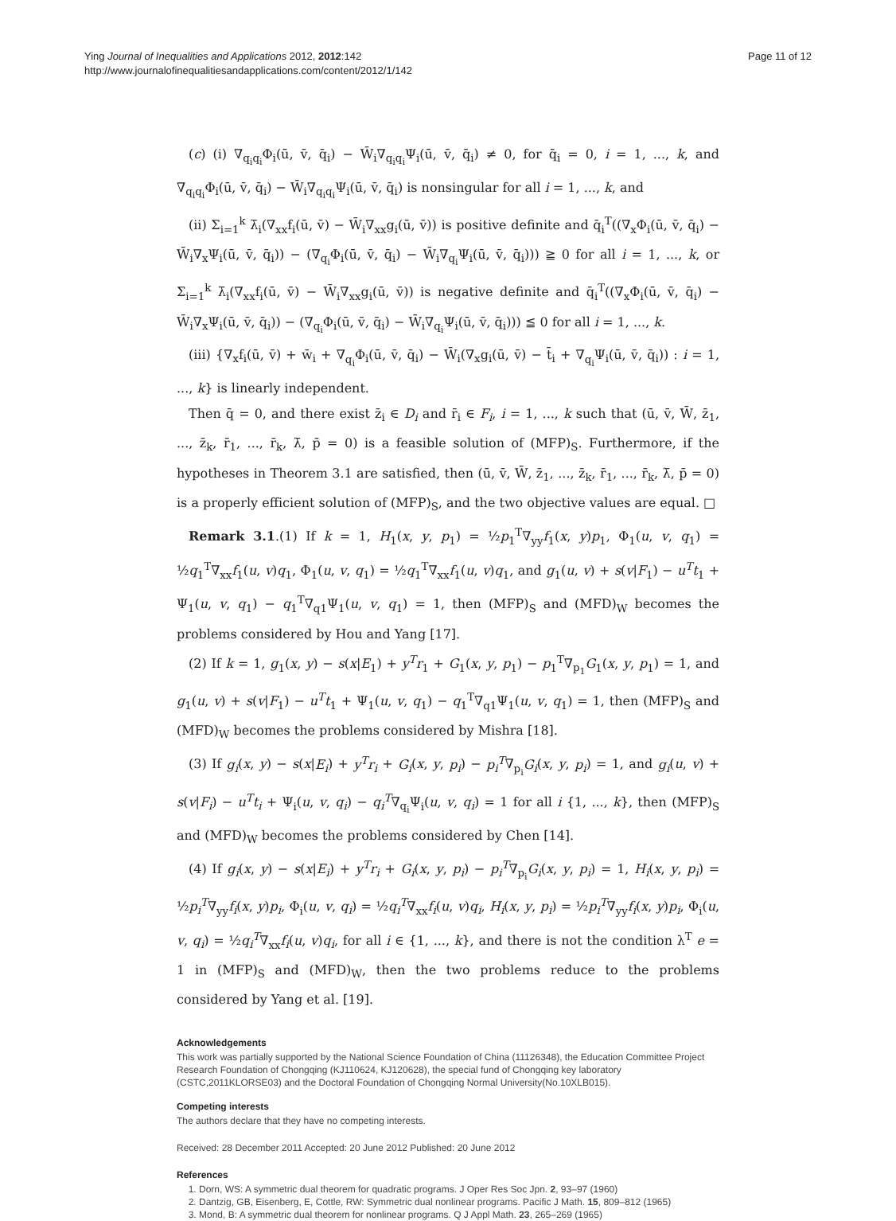Ying Journal of Inequalities and Applications 2012, 2012:142
http://www.journalofinequalitiesandapplications.com/content/2012/1/142
Page 11 of 12
(c) (i) ∇<sub>q<sub>i</sub>q<sub>i</sub></sub>Φ<sub>i</sub>(ū, v̄, q̄<sub>i</sub>) − W̄<sub>i</sub>∇<sub>q<sub>i</sub>q<sub>i</sub></sub>Ψ<sub>i</sub>(ū, v̄, q̄<sub>i</sub>) ≠ 0, for q̄<sub>i</sub> = 0, i = 1, ..., k, and ∇<sub>q<sub>i</sub>q<sub>i</sub></sub>Φ<sub>i</sub>(ū, v̄, q̄<sub>i</sub>) − W̄<sub>i</sub>∇<sub>q<sub>i</sub>q<sub>i</sub></sub>Ψ<sub>i</sub>(ū, v̄, q̄<sub>i</sub>) is nonsingular for all i = 1, ..., k, and
(ii) Σ<sub>i=1</sub><sup>k</sup> λ̄<sub>i</sub>(∇<sub>xx</sub>f<sub>i</sub>(ū, v̄) − W̄<sub>i</sub>∇<sub>xx</sub>g<sub>i</sub>(ū, v̄)) is positive definite and q̄<sub>i</sub><sup>T</sup>((∇<sub>x</sub>Φ<sub>i</sub>(ū, v̄, q̄<sub>i</sub>) − W̄<sub>i</sub>∇<sub>x</sub>Ψ<sub>i</sub>(ū, v̄, q̄<sub>i</sub>)) − (∇<sub>q<sub>i</sub></sub>Φ<sub>i</sub>(ū, v̄, q̄<sub>i</sub>) − W̄<sub>i</sub>∇<sub>q<sub>i</sub></sub>Ψ<sub>i</sub>(ū, v̄, q̄<sub>i</sub>))) ≧ 0 for all i = 1, ..., k, or Σ<sub>i=1</sub><sup>k</sup> λ̄<sub>i</sub>(∇<sub>xx</sub>f<sub>i</sub>(ū, v̄) − W̄<sub>i</sub>∇<sub>xx</sub>g<sub>i</sub>(ū, v̄)) is negative definite and q̄<sub>i</sub><sup>T</sup>((∇<sub>x</sub>Φ<sub>i</sub>(ū, v̄, q̄<sub>i</sub>) − W̄<sub>i</sub>∇<sub>x</sub>Ψ<sub>i</sub>(ū, v̄, q̄<sub>i</sub>)) − (∇<sub>q<sub>i</sub></sub>Φ<sub>i</sub>(ū, v̄, q̄<sub>i</sub>) − W̄<sub>i</sub>∇<sub>q<sub>i</sub></sub>Ψ<sub>i</sub>(ū, v̄, q̄<sub>i</sub>))) ≦ 0 for all i = 1, ..., k.
(iii) {∇<sub>x</sub>f<sub>i</sub>(ū, v̄) + w̄<sub>i</sub> + ∇<sub>q<sub>i</sub></sub>Φ<sub>i</sub>(ū, v̄, q̄<sub>i</sub>) − W̄<sub>i</sub>(∇<sub>x</sub>g<sub>i</sub>(ū, v̄) − t̄<sub>i</sub> + ∇<sub>q<sub>i</sub></sub>Ψ<sub>i</sub>(ū, v̄, q̄<sub>i</sub>)) : i = 1, ..., k} is linearly independent.
Then q̄ = 0, and there exist z̄<sub>i</sub> ∈ D<sub>i</sub> and r̄<sub>i</sub> ∈ F<sub>i</sub>, i = 1, ..., k such that (ū, v̄, W̄, z̄<sub>1</sub>, ..., z̄<sub>k</sub>, r̄<sub>1</sub>, ..., r̄<sub>k</sub>, λ̄, p̄ = 0) is a feasible solution of (MFP)<sub>S</sub>. Furthermore, if the hypotheses in Theorem 3.1 are satisfied, then (ū, v̄, W̄, z̄<sub>1</sub>, ..., z̄<sub>k</sub>, r̄<sub>1</sub>, ..., r̄<sub>k</sub>, λ̄, p̄ = 0) is a properly efficient solution of (MFP)<sub>S</sub>, and the two objective values are equal. □
Remark 3.1.(1) If k = 1, H<sub>1</sub>(x, y, p<sub>1</sub>) = ½p<sub>1</sub><sup>T</sup>∇<sub>yy</sub>f<sub>1</sub>(x, y)p<sub>1</sub>, Φ<sub>1</sub>(u, v, q<sub>1</sub>) = ½q<sub>1</sub><sup>T</sup>∇<sub>xx</sub>f<sub>1</sub>(u, v)q<sub>1</sub>, Φ<sub>1</sub>(u, v, q<sub>1</sub>) = ½q<sub>1</sub><sup>T</sup>∇<sub>xx</sub>f<sub>1</sub>(u, v)q<sub>1</sub>, and g<sub>1</sub>(u, v) + s(v|F<sub>1</sub>) − u<sup>T</sup>t<sub>1</sub> + Ψ<sub>1</sub>(u, v, q<sub>1</sub>) − q<sub>1</sub><sup>T</sup>∇<sub>q1</sub>Ψ<sub>1</sub>(u, v, q<sub>1</sub>) = 1, then (MFP)<sub>S</sub> and (MFD)<sub>W</sub> becomes the problems considered by Hou and Yang [17].
(2) If k = 1, g<sub>1</sub>(x, y) − s(x|E<sub>1</sub>) + y<sup>T</sup>r<sub>1</sub> + G<sub>1</sub>(x, y, p<sub>1</sub>) − p<sub>1</sub><sup>T</sup>∇<sub>p<sub>1</sub></sub>G<sub>1</sub>(x, y, p<sub>1</sub>) = 1, and g<sub>1</sub>(u, v) + s(v|F<sub>1</sub>) − u<sup>T</sup>t<sub>1</sub> + Ψ<sub>1</sub>(u, v, q<sub>1</sub>) − q<sub>1</sub><sup>T</sup>∇<sub>q1</sub>Ψ<sub>1</sub>(u, v, q<sub>1</sub>) = 1, then (MFP)<sub>S</sub> and (MFD)<sub>W</sub> becomes the problems considered by Mishra [18].
(3) If g<sub>i</sub>(x, y) − s(x|E<sub>i</sub>) + y<sup>T</sup>r<sub>i</sub> + G<sub>i</sub>(x, y, p<sub>i</sub>) − p<sub>i</sub><sup>T</sup>∇<sub>p<sub>i</sub></sub>G<sub>i</sub>(x, y, p<sub>i</sub>) = 1, and g<sub>i</sub>(u, v) + s(v|F<sub>i</sub>) − u<sup>T</sup>t<sub>i</sub> + Ψ<sub>i</sub>(u, v, q<sub>i</sub>) − q<sub>i</sub><sup>T</sup>∇<sub>q<sub>i</sub></sub>Ψ<sub>i</sub>(u, v, q<sub>i</sub>) = 1 for all i {1, ..., k}, then (MFP)<sub>S</sub> and (MFD)<sub>W</sub> becomes the problems considered by Chen [14].
(4) If g<sub>i</sub>(x, y) − s(x|E<sub>i</sub>) + y<sup>T</sup>r<sub>i</sub> + G<sub>i</sub>(x, y, p<sub>i</sub>) − p<sub>i</sub><sup>T</sup>∇<sub>p<sub>i</sub></sub>G<sub>i</sub>(x, y, p<sub>i</sub>) = 1, H<sub>i</sub>(x, y, p<sub>i</sub>) = ½p<sub>i</sub><sup>T</sup>∇<sub>yy</sub>f<sub>i</sub>(x, y)p<sub>i</sub>, Φ<sub>i</sub>(u, v, q<sub>i</sub>) = ½q<sub>i</sub><sup>T</sup>∇<sub>xx</sub>f<sub>i</sub>(u, v)q<sub>i</sub>, H<sub>i</sub>(x, y, p<sub>i</sub>) = ½p<sub>i</sub><sup>T</sup>∇<sub>yy</sub>f<sub>i</sub>(x, y)p<sub>i</sub>, Φ<sub>i</sub>(u, v, q<sub>i</sub>) = ½q<sub>i</sub><sup>T</sup>∇<sub>xx</sub>f<sub>i</sub>(u, v)q<sub>i</sub>, for all i ∈ {1, ..., k}, and there is not the condition λ<sup>T</sup> e = 1 in (MFP)<sub>S</sub> and (MFD)<sub>W</sub>, then the two problems reduce to the problems considered by Yang et al. [19].
Acknowledgements
This work was partially supported by the National Science Foundation of China (11126348), the Education Committee Project Research Foundation of Chongqing (KJ110624, KJ120628), the special fund of Chongqing key laboratory (CSTC,2011KLORSE03) and the Doctoral Foundation of Chongqing Normal University(No.10XLB015).
Competing interests
The authors declare that they have no competing interests.
Received: 28 December 2011 Accepted: 20 June 2012 Published: 20 June 2012
References
1. Dorn, WS: A symmetric dual theorem for quadratic programs. J Oper Res Soc Jpn. 2, 93–97 (1960)
2. Dantzig, GB, Eisenberg, E, Cottle, RW: Symmetric dual nonlinear programs. Pacific J Math. 15, 809–812 (1965)
3. Mond, B: A symmetric dual theorem for nonlinear programs. Q J Appl Math. 23, 265–269 (1965)